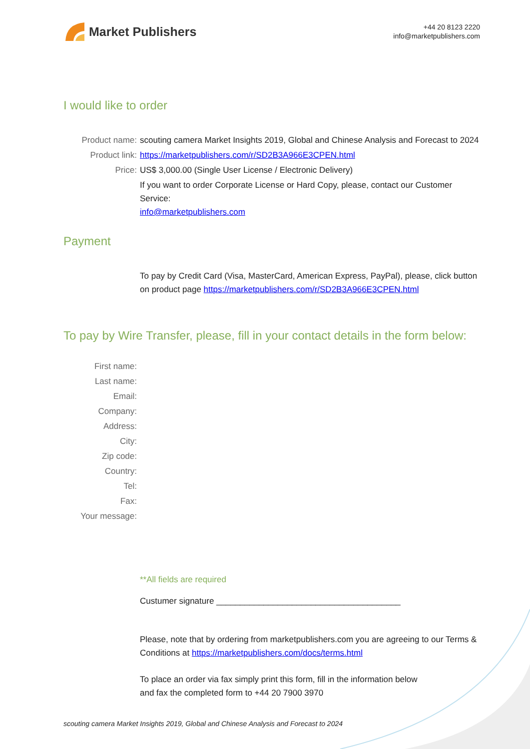Market Publishers
+44 20 8123 2220
info@marketpublishers.com
I would like to order
Product name: scouting camera Market Insights 2019, Global and Chinese Analysis and Forecast to 2024
Product link: https://marketpublishers.com/r/SD2B3A966E3CPEN.html
Price: US$ 3,000.00 (Single User License / Electronic Delivery)
If you want to order Corporate License or Hard Copy, please, contact our Customer Service:
info@marketpublishers.com
Payment
To pay by Credit Card (Visa, MasterCard, American Express, PayPal), please, click button on product page https://marketpublishers.com/r/SD2B3A966E3CPEN.html
To pay by Wire Transfer, please, fill in your contact details in the form below:
First name:
Last name:
Email:
Company:
Address:
City:
Zip code:
Country:
Tel:
Fax:
Your message:
**All fields are required
Custumer signature _______________________________________
Please, note that by ordering from marketpublishers.com you are agreeing to our Terms & Conditions at https://marketpublishers.com/docs/terms.html
To place an order via fax simply print this form, fill in the information below
and fax the completed form to +44 20 7900 3970
scouting camera Market Insights 2019, Global and Chinese Analysis and Forecast to 2024